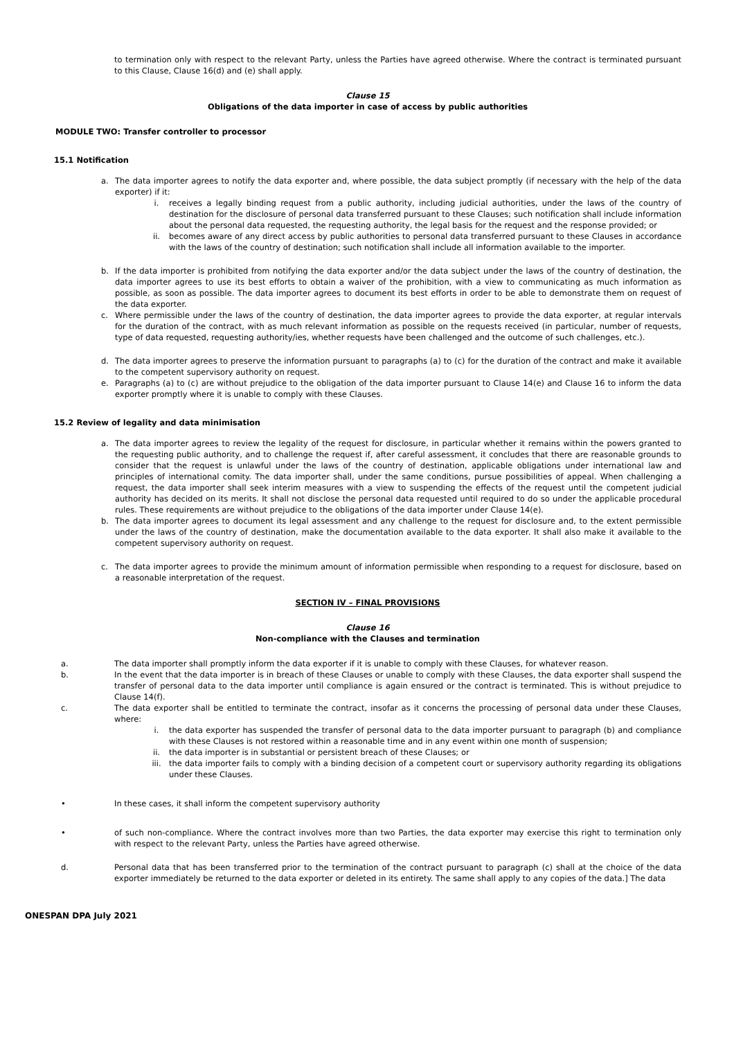to termination only with respect to the relevant Party, unless the Parties have agreed otherwise. Where the contract is terminated pursuant to this Clause, Clause 16(d) and (e) shall apply.
Clause 15
Obligations of the data importer in case of access by public authorities
MODULE TWO: Transfer controller to processor
15.1 Notification
a. The data importer agrees to notify the data exporter and, where possible, the data subject promptly (if necessary with the help of the data exporter) if it:
i. receives a legally binding request from a public authority, including judicial authorities, under the laws of the country of destination for the disclosure of personal data transferred pursuant to these Clauses; such notification shall include information about the personal data requested, the requesting authority, the legal basis for the request and the response provided; or
ii. becomes aware of any direct access by public authorities to personal data transferred pursuant to these Clauses in accordance with the laws of the country of destination; such notification shall include all information available to the importer.
b. If the data importer is prohibited from notifying the data exporter and/or the data subject under the laws of the country of destination, the data importer agrees to use its best efforts to obtain a waiver of the prohibition, with a view to communicating as much information as possible, as soon as possible. The data importer agrees to document its best efforts in order to be able to demonstrate them on request of the data exporter.
c. Where permissible under the laws of the country of destination, the data importer agrees to provide the data exporter, at regular intervals for the duration of the contract, with as much relevant information as possible on the requests received (in particular, number of requests, type of data requested, requesting authority/ies, whether requests have been challenged and the outcome of such challenges, etc.).
d. The data importer agrees to preserve the information pursuant to paragraphs (a) to (c) for the duration of the contract and make it available to the competent supervisory authority on request.
e. Paragraphs (a) to (c) are without prejudice to the obligation of the data importer pursuant to Clause 14(e) and Clause 16 to inform the data exporter promptly where it is unable to comply with these Clauses.
15.2 Review of legality and data minimisation
a. The data importer agrees to review the legality of the request for disclosure, in particular whether it remains within the powers granted to the requesting public authority, and to challenge the request if, after careful assessment, it concludes that there are reasonable grounds to consider that the request is unlawful under the laws of the country of destination, applicable obligations under international law and principles of international comity. The data importer shall, under the same conditions, pursue possibilities of appeal. When challenging a request, the data importer shall seek interim measures with a view to suspending the effects of the request until the competent judicial authority has decided on its merits. It shall not disclose the personal data requested until required to do so under the applicable procedural rules. These requirements are without prejudice to the obligations of the data importer under Clause 14(e).
b. The data importer agrees to document its legal assessment and any challenge to the request for disclosure and, to the extent permissible under the laws of the country of destination, make the documentation available to the data exporter. It shall also make it available to the competent supervisory authority on request.
c. The data importer agrees to provide the minimum amount of information permissible when responding to a request for disclosure, based on a reasonable interpretation of the request.
SECTION IV – FINAL PROVISIONS
Clause 16
Non-compliance with the Clauses and termination
a. The data importer shall promptly inform the data exporter if it is unable to comply with these Clauses, for whatever reason.
b. In the event that the data importer is in breach of these Clauses or unable to comply with these Clauses, the data exporter shall suspend the transfer of personal data to the data importer until compliance is again ensured or the contract is terminated. This is without prejudice to Clause 14(f).
c. The data exporter shall be entitled to terminate the contract, insofar as it concerns the processing of personal data under these Clauses, where:
i. the data exporter has suspended the transfer of personal data to the data importer pursuant to paragraph (b) and compliance with these Clauses is not restored within a reasonable time and in any event within one month of suspension;
ii. the data importer is in substantial or persistent breach of these Clauses; or
iii. the data importer fails to comply with a binding decision of a competent court or supervisory authority regarding its obligations under these Clauses.
• In these cases, it shall inform the competent supervisory authority
• of such non-compliance. Where the contract involves more than two Parties, the data exporter may exercise this right to termination only with respect to the relevant Party, unless the Parties have agreed otherwise.
d. Personal data that has been transferred prior to the termination of the contract pursuant to paragraph (c) shall at the choice of the data exporter immediately be returned to the data exporter or deleted in its entirety. The same shall apply to any copies of the data.] The data
ONESPAN DPA July 2021